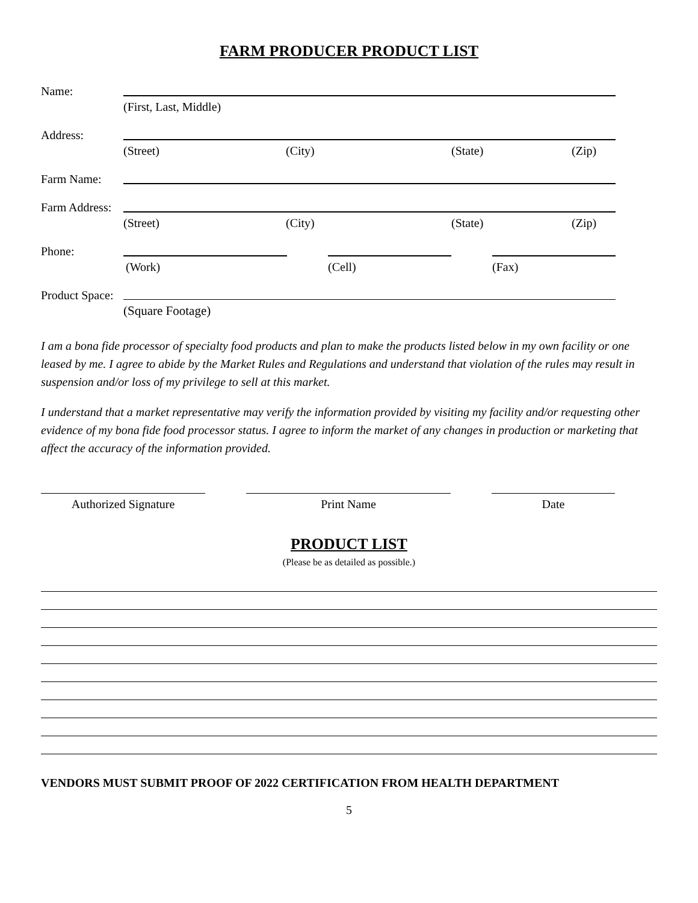FARM PRODUCER PRODUCT LIST
Name:
(First, Last, Middle)
Address:
(Street) (City) (State) (Zip)
Farm Name:
Farm Address:
(Street) (City) (State) (Zip)
Phone:
(Work) (Cell) (Fax)
Product Space:
(Square Footage)
I am a bona fide processor of specialty food products and plan to make the products listed below in my own facility or one leased by me. I agree to abide by the Market Rules and Regulations and understand that violation of the rules may result in suspension and/or loss of my privilege to sell at this market.
I understand that a market representative may verify the information provided by visiting my facility and/or requesting other evidence of my bona fide food processor status. I agree to inform the market of any changes in production or marketing that affect the accuracy of the information provided.
Authorized Signature Print Name Date
PRODUCT LIST
(Please be as detailed as possible.)
VENDORS MUST SUBMIT PROOF OF 2022 CERTIFICATION FROM HEALTH DEPARTMENT
5